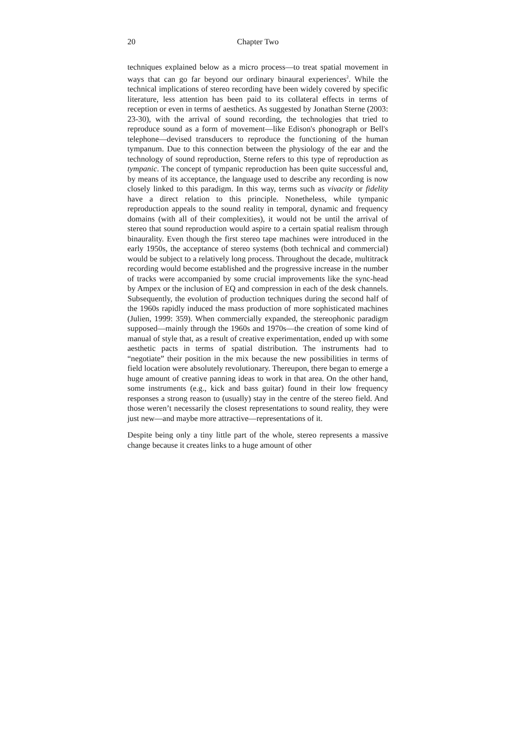20 Chapter Two
techniques explained below as a micro process—to treat spatial movement in ways that can go far beyond our ordinary binaural experiences<sup>2</sup>. While the technical implications of stereo recording have been widely covered by specific literature, less attention has been paid to its collateral effects in terms of reception or even in terms of aesthetics. As suggested by Jonathan Sterne (2003: 23-30), with the arrival of sound recording, the technologies that tried to reproduce sound as a form of movement—like Edison's phonograph or Bell's telephone—devised transducers to reproduce the functioning of the human tympanum. Due to this connection between the physiology of the ear and the technology of sound reproduction, Sterne refers to this type of reproduction as tympanic. The concept of tympanic reproduction has been quite successful and, by means of its acceptance, the language used to describe any recording is now closely linked to this paradigm. In this way, terms such as vivacity or fidelity have a direct relation to this principle. Nonetheless, while tympanic reproduction appeals to the sound reality in temporal, dynamic and frequency domains (with all of their complexities), it would not be until the arrival of stereo that sound reproduction would aspire to a certain spatial realism through binaurality. Even though the first stereo tape machines were introduced in the early 1950s, the acceptance of stereo systems (both technical and commercial) would be subject to a relatively long process. Throughout the decade, multitrack recording would become established and the progressive increase in the number of tracks were accompanied by some crucial improvements like the sync-head by Ampex or the inclusion of EQ and compression in each of the desk channels. Subsequently, the evolution of production techniques during the second half of the 1960s rapidly induced the mass production of more sophisticated machines (Julien, 1999: 359). When commercially expanded, the stereophonic paradigm supposed—mainly through the 1960s and 1970s—the creation of some kind of manual of style that, as a result of creative experimentation, ended up with some aesthetic pacts in terms of spatial distribution. The instruments had to “negotiate” their position in the mix because the new possibilities in terms of field location were absolutely revolutionary. Thereupon, there began to emerge a huge amount of creative panning ideas to work in that area. On the other hand, some instruments (e.g., kick and bass guitar) found in their low frequency responses a strong reason to (usually) stay in the centre of the stereo field. And those weren’t necessarily the closest representations to sound reality, they were just new—and maybe more attractive—representations of it.
Despite being only a tiny little part of the whole, stereo represents a massive change because it creates links to a huge amount of other